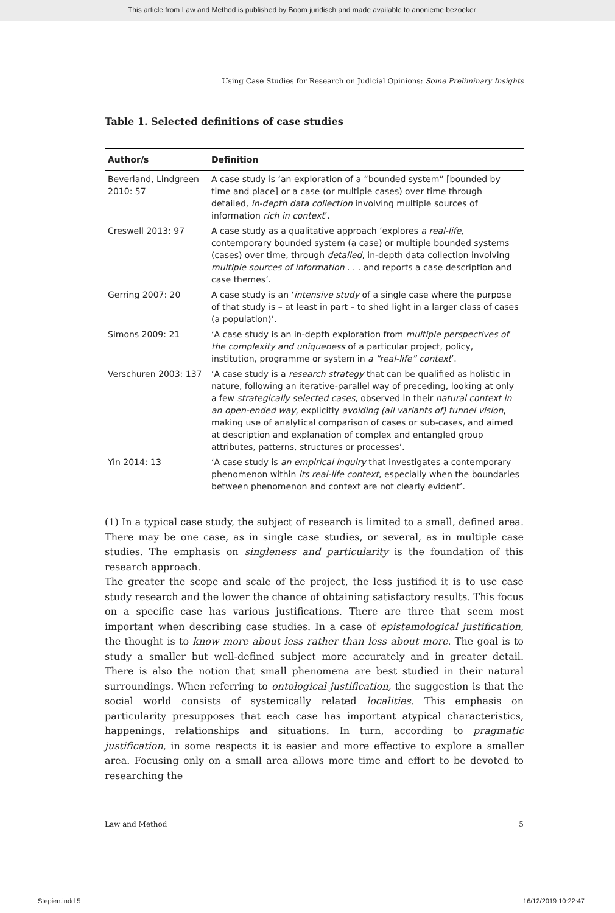This article from Law and Method is published by Boom juridisch and made available to anonieme bezoeker
Using Case Studies for Research on Judicial Opinions: Some Preliminary Insights
Table 1. Selected definitions of case studies
| Author/s | Definition |
| --- | --- |
| Beverland, Lindgreen 2010: 57 | A case study is ‘an exploration of a “bounded system” [bounded by time and place] or a case (or multiple cases) over time through detailed, in-depth data collection involving multiple sources of information rich in context ’. |
| Creswell 2013: 97 | A case study as a qualitative approach ‘explores a real-life , contemporary bounded system (a case) or multiple bounded systems (cases) over time, through detailed , in-depth data collection involving multiple sources of information . . . and reports a case description and case themes’. |
| Gerring 2007: 20 | A case study is an ‘ intensive study of a single case where the purpose of that study is – at least in part – to shed light in a larger class of cases (a population)’. |
| Simons 2009: 21 | ‘A case study is an in-depth exploration from multiple perspectives of the complexity and uniqueness of a particular project, policy, institution, programme or system in a “real-life” context ’. |
| Verschuren 2003: 137 | ‘A case study is a research strategy that can be qualified as holistic in nature, following an iterative-parallel way of preceding, looking at only a few strategically selected cases , observed in their natural context in an open-ended way , explicitly avoiding (all variants of) tunnel vision , making use of analytical comparison of cases or sub-cases, and aimed at description and explanation of complex and entangled group attributes, patterns, structures or processes’. |
| Yin 2014: 13 | ‘A case study is an empirical inquiry that investigates a contemporary phenomenon within its real-life context , especially when the boundaries between phenomenon and context are not clearly evident’. |
(1) In a typical case study, the subject of research is limited to a small, defined area. There may be one case, as in single case studies, or several, as in multiple case studies. The emphasis on singleness and particularity is the foundation of this research approach.
The greater the scope and scale of the project, the less justified it is to use case study research and the lower the chance of obtaining satisfactory results. This focus on a specific case has various justifications. There are three that seem most important when describing case studies. In a case of epistemological justification, the thought is to know more about less rather than less about more. The goal is to study a smaller but well-defined subject more accurately and in greater detail. There is also the notion that small phenomena are best studied in their natural surroundings. When referring to ontological justification, the suggestion is that the social world consists of systemically related localities. This emphasis on particularity presupposes that each case has important atypical characteristics, happenings, relationships and situations. In turn, according to pragmatic justification, in some respects it is easier and more effective to explore a smaller area. Focusing only on a small area allows more time and effort to be devoted to researching the
Law and Method 5
Stepien.indd 5 16/12/2019 10:22:47